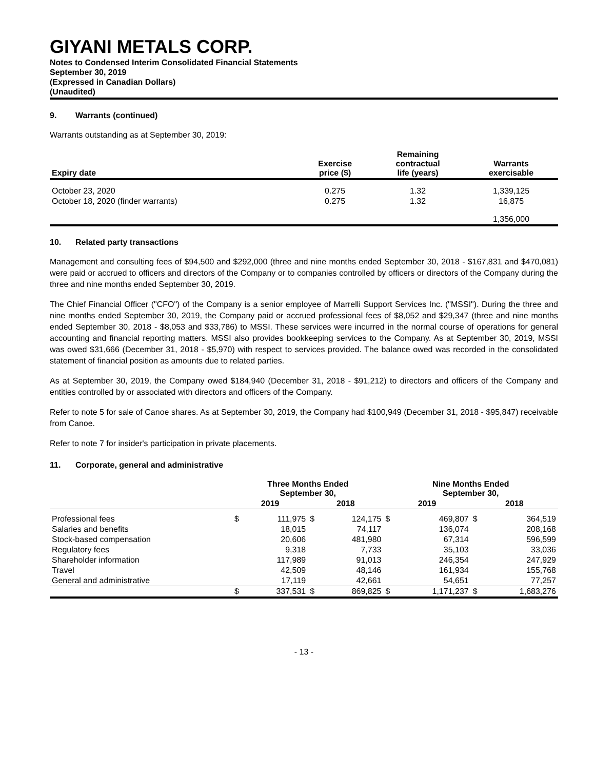GIYANI METALS CORP.
Notes to Condensed Interim Consolidated Financial Statements
September 30, 2019
(Expressed in Canadian Dollars)
(Unaudited)
9. Warrants (continued)
Warrants outstanding as at September 30, 2019:
| Expiry date | Exercise price ($) | Remaining contractual life (years) | Warrants exercisable |
| --- | --- | --- | --- |
| October 23, 2020 | 0.275 | 1.32 | 1,339,125 |
| October 18, 2020 (finder warrants) | 0.275 | 1.32 | 16,875 |
| | | | 1,356,000 |
10. Related party transactions
Management and consulting fees of $94,500 and $292,000 (three and nine months ended September 30, 2018 - $167,831 and $470,081) were paid or accrued to officers and directors of the Company or to companies controlled by officers or directors of the Company during the three and nine months ended September 30, 2019.
The Chief Financial Officer ("CFO") of the Company is a senior employee of Marrelli Support Services Inc. ("MSSI"). During the three and nine months ended September 30, 2019, the Company paid or accrued professional fees of $8,052 and $29,347 (three and nine months ended September 30, 2018 - $8,053 and $33,786) to MSSI. These services were incurred in the normal course of operations for general accounting and financial reporting matters. MSSI also provides bookkeeping services to the Company. As at September 30, 2019, MSSI was owed $31,666 (December 31, 2018 - $5,970) with respect to services provided. The balance owed was recorded in the consolidated statement of financial position as amounts due to related parties.
As at September 30, 2019, the Company owed $184,940 (December 31, 2018 - $91,212) to directors and officers of the Company and entities controlled by or associated with directors and officers of the Company.
Refer to note 5 for sale of Canoe shares. As at September 30, 2019, the Company had $100,949 (December 31, 2018 - $95,847) receivable from Canoe.
Refer to note 7 for insider's participation in private placements.
11. Corporate, general and administrative
| | Three Months Ended September 30, | | | | Nine Months Ended September 30, | | | |
| --- | --- | --- | --- | --- | --- | --- | --- | --- |
| | 2019 | | 2018 | | 2019 | | 2018 | |
| Professional fees | $ | 111,975 | $ | 124,175 | $ | 469,807 | $ | 364,519 |
| Salaries and benefits | | 18,015 | | 74,117 | | 136,074 | | 208,168 |
| Stock-based compensation | | 20,606 | | 481,980 | | 67,314 | | 596,599 |
| Regulatory fees | | 9,318 | | 7,733 | | 35,103 | | 33,036 |
| Shareholder information | | 117,989 | | 91,013 | | 246,354 | | 247,929 |
| Travel | | 42,509 | | 48,146 | | 161,934 | | 155,768 |
| General and administrative | | 17,119 | | 42,661 | | 54,651 | | 77,257 |
| | $ | 337,531 | $ | 869,825 | $ | 1,171,237 | $ | 1,683,276 |
- 13 -